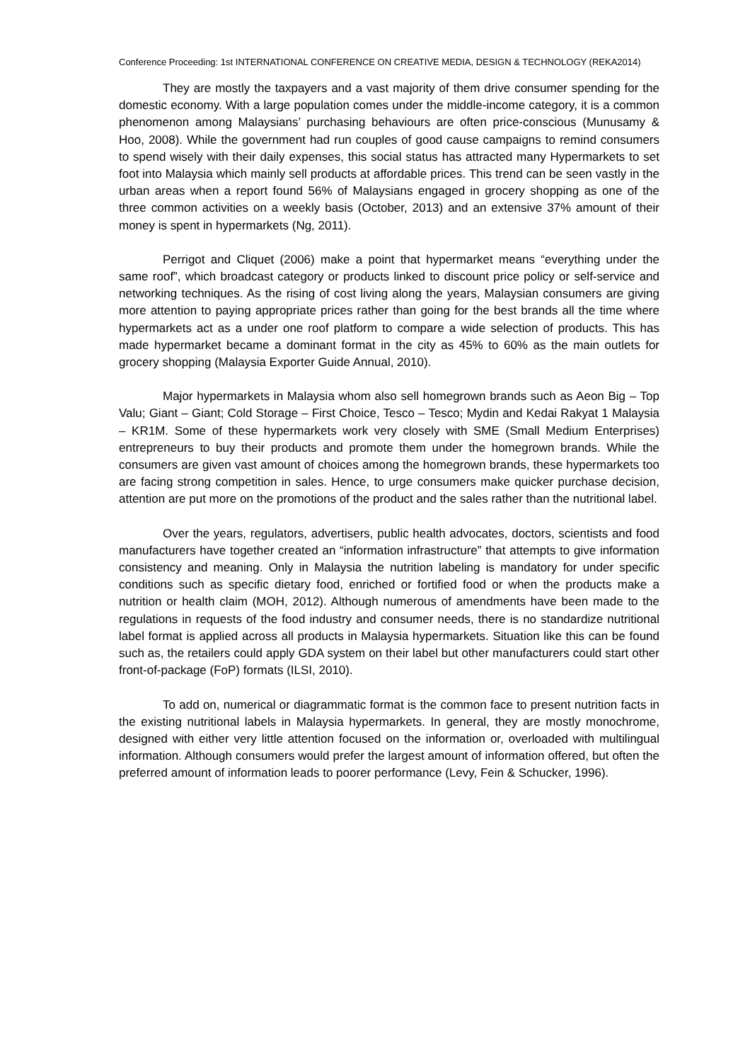Conference Proceeding: 1st INTERNATIONAL CONFERENCE ON CREATIVE MEDIA, DESIGN & TECHNOLOGY (REKA2014)
They are mostly the taxpayers and a vast majority of them drive consumer spending for the domestic economy. With a large population comes under the middle-income category, it is a common phenomenon among Malaysians’ purchasing behaviours are often price-conscious (Munusamy & Hoo, 2008). While the government had run couples of good cause campaigns to remind consumers to spend wisely with their daily expenses, this social status has attracted many Hypermarkets to set foot into Malaysia which mainly sell products at affordable prices. This trend can be seen vastly in the urban areas when a report found 56% of Malaysians engaged in grocery shopping as one of the three common activities on a weekly basis (October, 2013) and an extensive 37% amount of their money is spent in hypermarkets (Ng, 2011).
Perrigot and Cliquet (2006) make a point that hypermarket means “everything under the same roof”, which broadcast category or products linked to discount price policy or self-service and networking techniques. As the rising of cost living along the years, Malaysian consumers are giving more attention to paying appropriate prices rather than going for the best brands all the time where hypermarkets act as a under one roof platform to compare a wide selection of products. This has made hypermarket became a dominant format in the city as 45% to 60% as the main outlets for grocery shopping (Malaysia Exporter Guide Annual, 2010).
Major hypermarkets in Malaysia whom also sell homegrown brands such as Aeon Big – Top Valu; Giant – Giant; Cold Storage – First Choice, Tesco – Tesco; Mydin and Kedai Rakyat 1 Malaysia – KR1M. Some of these hypermarkets work very closely with SME (Small Medium Enterprises) entrepreneurs to buy their products and promote them under the homegrown brands. While the consumers are given vast amount of choices among the homegrown brands, these hypermarkets too are facing strong competition in sales. Hence, to urge consumers make quicker purchase decision, attention are put more on the promotions of the product and the sales rather than the nutritional label.
Over the years, regulators, advertisers, public health advocates, doctors, scientists and food manufacturers have together created an “information infrastructure” that attempts to give information consistency and meaning. Only in Malaysia the nutrition labeling is mandatory for under specific conditions such as specific dietary food, enriched or fortified food or when the products make a nutrition or health claim (MOH, 2012). Although numerous of amendments have been made to the regulations in requests of the food industry and consumer needs, there is no standardize nutritional label format is applied across all products in Malaysia hypermarkets. Situation like this can be found such as, the retailers could apply GDA system on their label but other manufacturers could start other front-of-package (FoP) formats (ILSI, 2010).
To add on, numerical or diagrammatic format is the common face to present nutrition facts in the existing nutritional labels in Malaysia hypermarkets. In general, they are mostly monochrome, designed with either very little attention focused on the information or, overloaded with multilingual information. Although consumers would prefer the largest amount of information offered, but often the preferred amount of information leads to poorer performance (Levy, Fein & Schucker, 1996).